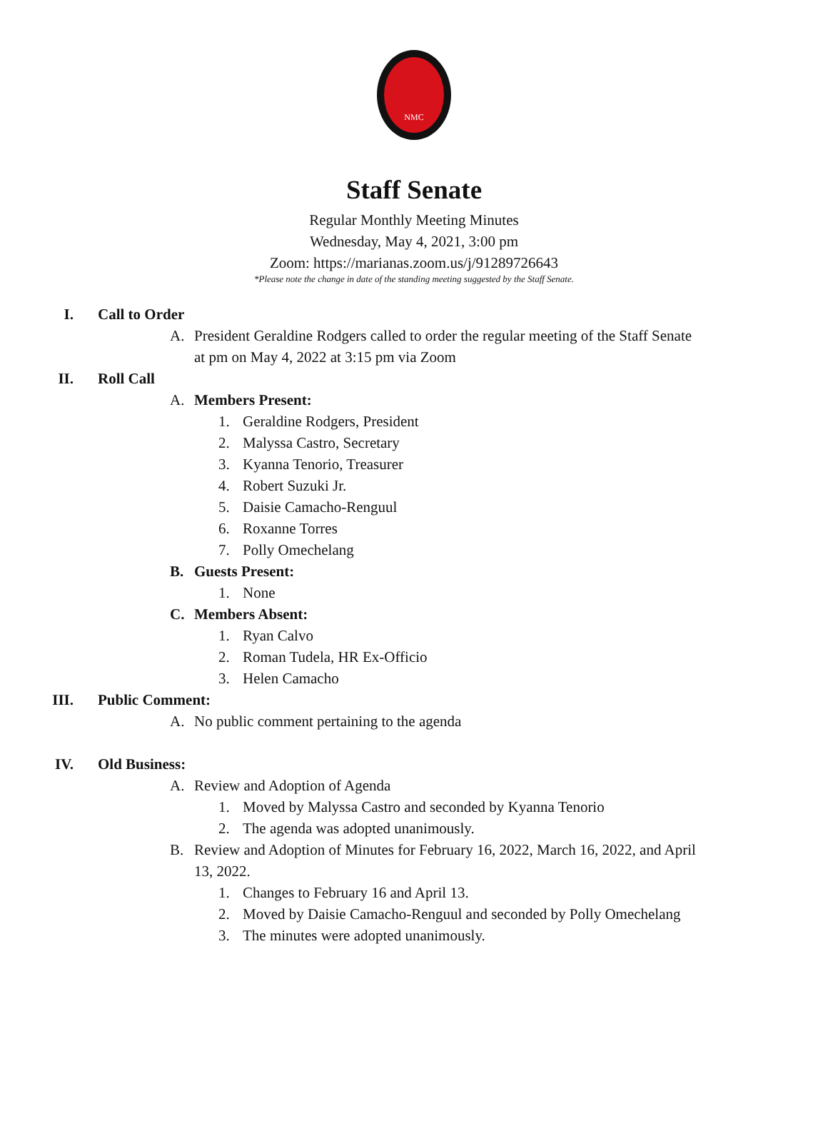NMC
Staff Senate
Regular Monthly Meeting Minutes
Wednesday, May 4, 2021, 3:00 pm
Zoom: https://marianas.zoom.us/j/91289726643
*Please note the change in date of the standing meeting suggested by the Staff Senate.
I. Call to Order
A. President Geraldine Rodgers called to order the regular meeting of the Staff Senate at pm on May 4, 2022 at 3:15 pm via Zoom
II. Roll Call
A. Members Present:
1. Geraldine Rodgers, President
2. Malyssa Castro, Secretary
3. Kyanna Tenorio, Treasurer
4. Robert Suzuki Jr.
5. Daisie Camacho-Renguul
6. Roxanne Torres
7. Polly Omechelang
B. Guests Present:
1. None
C. Members Absent:
1. Ryan Calvo
2. Roman Tudela, HR Ex-Officio
3. Helen Camacho
III. Public Comment:
A. No public comment pertaining to the agenda
IV. Old Business:
A. Review and Adoption of Agenda
1. Moved by Malyssa Castro and seconded by Kyanna Tenorio
2. The agenda was adopted unanimously.
B. Review and Adoption of Minutes for February 16, 2022, March 16, 2022, and April 13, 2022.
1. Changes to February 16 and April 13.
2. Moved by Daisie Camacho-Renguul and seconded by Polly Omechelang
3. The minutes were adopted unanimously.